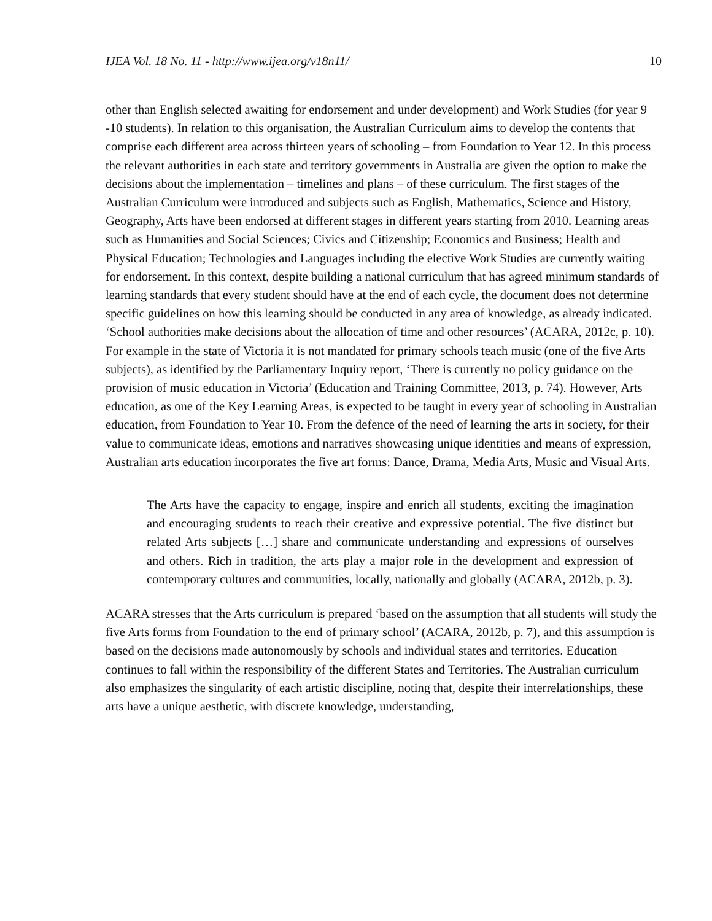IJEA Vol. 18 No. 11 - http://www.ijea.org/v18n11/ 10
other than English selected awaiting for endorsement and under development) and Work Studies (for year 9 -10 students). In relation to this organisation, the Australian Curriculum aims to develop the contents that comprise each different area across thirteen years of schooling – from Foundation to Year 12. In this process the relevant authorities in each state and territory governments in Australia are given the option to make the decisions about the implementation – timelines and plans – of these curriculum. The first stages of the Australian Curriculum were introduced and subjects such as English, Mathematics, Science and History, Geography, Arts have been endorsed at different stages in different years starting from 2010. Learning areas such as Humanities and Social Sciences; Civics and Citizenship; Economics and Business; Health and Physical Education; Technologies and Languages including the elective Work Studies are currently waiting for endorsement. In this context, despite building a national curriculum that has agreed minimum standards of learning standards that every student should have at the end of each cycle, the document does not determine specific guidelines on how this learning should be conducted in any area of knowledge, as already indicated. ‘School authorities make decisions about the allocation of time and other resources’ (ACARA, 2012c, p. 10). For example in the state of Victoria it is not mandated for primary schools teach music (one of the five Arts subjects), as identified by the Parliamentary Inquiry report, ‘There is currently no policy guidance on the provision of music education in Victoria’ (Education and Training Committee, 2013, p. 74). However, Arts education, as one of the Key Learning Areas, is expected to be taught in every year of schooling in Australian education, from Foundation to Year 10. From the defence of the need of learning the arts in society, for their value to communicate ideas, emotions and narratives showcasing unique identities and means of expression, Australian arts education incorporates the five art forms: Dance, Drama, Media Arts, Music and Visual Arts.
The Arts have the capacity to engage, inspire and enrich all students, exciting the imagination and encouraging students to reach their creative and expressive potential. The five distinct but related Arts subjects […] share and communicate understanding and expressions of ourselves and others. Rich in tradition, the arts play a major role in the development and expression of contemporary cultures and communities, locally, nationally and globally (ACARA, 2012b, p. 3).
ACARA stresses that the Arts curriculum is prepared ‘based on the assumption that all students will study the five Arts forms from Foundation to the end of primary school’ (ACARA, 2012b, p. 7), and this assumption is based on the decisions made autonomously by schools and individual states and territories. Education continues to fall within the responsibility of the different States and Territories. The Australian curriculum also emphasizes the singularity of each artistic discipline, noting that, despite their interrelationships, these arts have a unique aesthetic, with discrete knowledge, understanding,